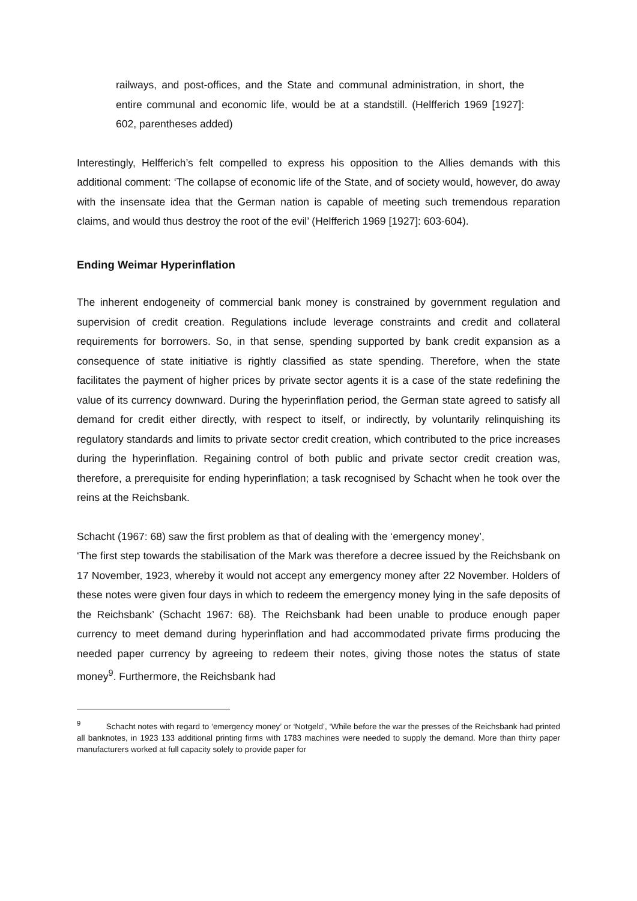railways, and post-offices, and the State and communal administration, in short, the entire communal and economic life, would be at a standstill. (Helfferich 1969 [1927]: 602, parentheses added)
Interestingly, Helfferich’s felt compelled to express his opposition to the Allies demands with this additional comment: ‘The collapse of economic life of the State, and of society would, however, do away with the insensate idea that the German nation is capable of meeting such tremendous reparation claims, and would thus destroy the root of the evil’ (Helfferich 1969 [1927]: 603-604).
Ending Weimar Hyperinflation
The inherent endogeneity of commercial bank money is constrained by government regulation and supervision of credit creation. Regulations include leverage constraints and credit and collateral requirements for borrowers. So, in that sense, spending supported by bank credit expansion as a consequence of state initiative is rightly classified as state spending. Therefore, when the state facilitates the payment of higher prices by private sector agents it is a case of the state redefining the value of its currency downward. During the hyperinflation period, the German state agreed to satisfy all demand for credit either directly, with respect to itself, or indirectly, by voluntarily relinquishing its regulatory standards and limits to private sector credit creation, which contributed to the price increases during the hyperinflation. Regaining control of both public and private sector credit creation was, therefore, a prerequisite for ending hyperinflation; a task recognised by Schacht when he took over the reins at the Reichsbank.
Schacht (1967: 68) saw the first problem as that of dealing with the ‘emergency money’,
‘The first step towards the stabilisation of the Mark was therefore a decree issued by the Reichsbank on 17 November, 1923, whereby it would not accept any emergency money after 22 November. Holders of these notes were given four days in which to redeem the emergency money lying in the safe deposits of the Reichsbank’ (Schacht 1967: 68). The Reichsbank had been unable to produce enough paper currency to meet demand during hyperinflation and had accommodated private firms producing the needed paper currency by agreeing to redeem their notes, giving those notes the status of state money<sup>9</sup>. Furthermore, the Reichsbank had
<sup>9</sup> Schacht notes with regard to ‘emergency money’ or ‘Notgeld’, ‘While before the war the presses of the Reichsbank had printed all banknotes, in 1923 133 additional printing firms with 1783 machines were needed to supply the demand. More than thirty paper manufacturers worked at full capacity solely to provide paper for